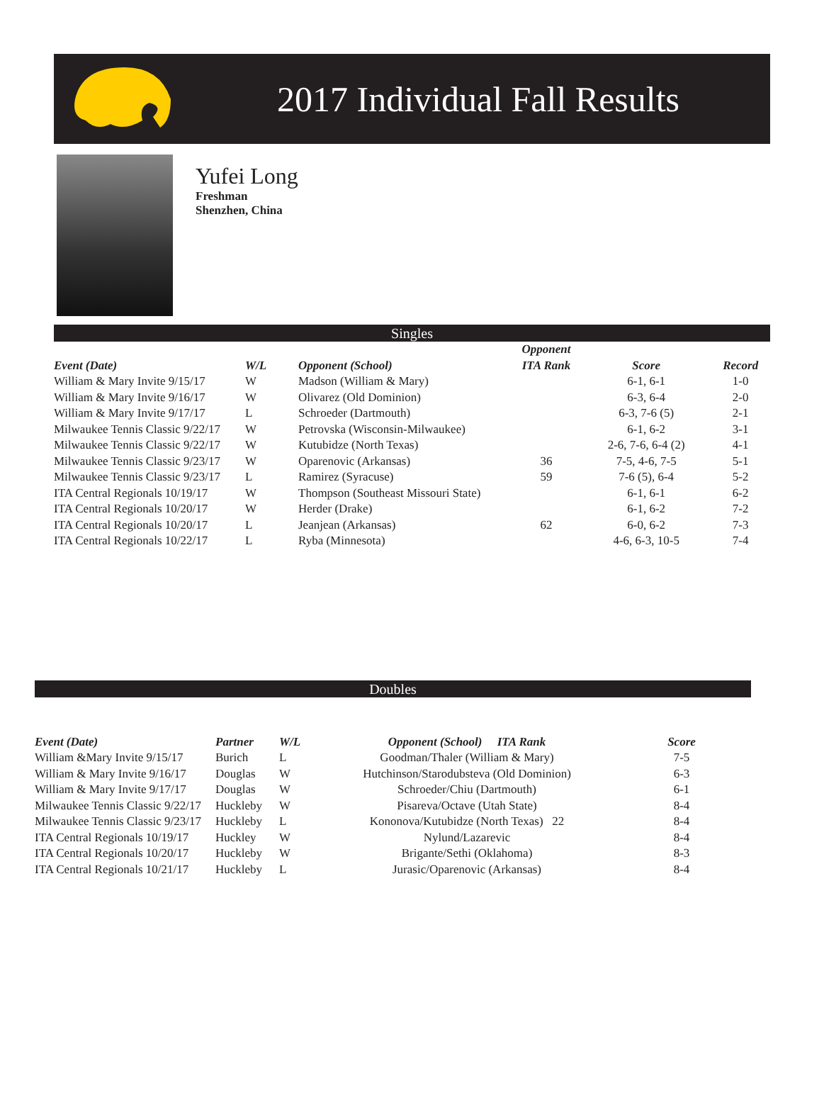2017 Individual Fall Results
Yufei Long
Freshman
Shenzhen, China
Singles
| | | | Opponent | | |
| --- | --- | --- | --- | --- | --- |
| Event (Date) | W/L | Opponent (School) | ITA Rank | Score | Record |
| William & Mary Invite 9/15/17 | W | Madson (William & Mary) | | 6-1, 6-1 | 1-0 |
| William & Mary Invite 9/16/17 | W | Olivarez (Old Dominion) | | 6-3, 6-4 | 2-0 |
| William & Mary Invite 9/17/17 | L | Schroeder (Dartmouth) | | 6-3, 7-6 (5) | 2-1 |
| Milwaukee Tennis Classic 9/22/17 | W | Petrovska (Wisconsin-Milwaukee) | | 6-1, 6-2 | 3-1 |
| Milwaukee Tennis Classic 9/22/17 | W | Kutubidze (North Texas) | | 2-6, 7-6, 6-4 (2) | 4-1 |
| Milwaukee Tennis Classic 9/23/17 | W | Oparenovic (Arkansas) | 36 | 7-5, 4-6, 7-5 | 5-1 |
| Milwaukee Tennis Classic 9/23/17 | L | Ramirez (Syracuse) | 59 | 7-6 (5), 6-4 | 5-2 |
| ITA Central Regionals 10/19/17 | W | Thompson (Southeast Missouri State) | | 6-1, 6-1 | 6-2 |
| ITA Central Regionals 10/20/17 | W | Herder (Drake) | | 6-1, 6-2 | 7-2 |
| ITA Central Regionals 10/20/17 | L | Jeanjean (Arkansas) | 62 | 6-0, 6-2 | 7-3 |
| ITA Central Regionals 10/22/17 | L | Ryba (Minnesota) | | 4-6, 6-3, 10-5 | 7-4 |
Doubles
| Event (Date) | Partner | W/L | Opponent (School) ITA Rank | Score |
| --- | --- | --- | --- | --- |
| William &Mary Invite 9/15/17 | Burich | L | Goodman/Thaler (William & Mary) | 7-5 |
| William & Mary Invite 9/16/17 | Douglas | W | Hutchinson/Starodubsteva (Old Dominion) | 6-3 |
| William & Mary Invite 9/17/17 | Douglas | W | Schroeder/Chiu (Dartmouth) | 6-1 |
| Milwaukee Tennis Classic 9/22/17 | Huckleby | W | Pisareva/Octave (Utah State) | 8-4 |
| Milwaukee Tennis Classic 9/23/17 | Huckleby | L | Kononova/Kutubidze (North Texas) 22 | 8-4 |
| ITA Central Regionals 10/19/17 | Huckley | W | Nylund/Lazarevic | 8-4 |
| ITA Central Regionals 10/20/17 | Huckleby | W | Brigante/Sethi (Oklahoma) | 8-3 |
| ITA Central Regionals 10/21/17 | Huckleby | L | Jurasic/Oparenovic (Arkansas) | 8-4 |